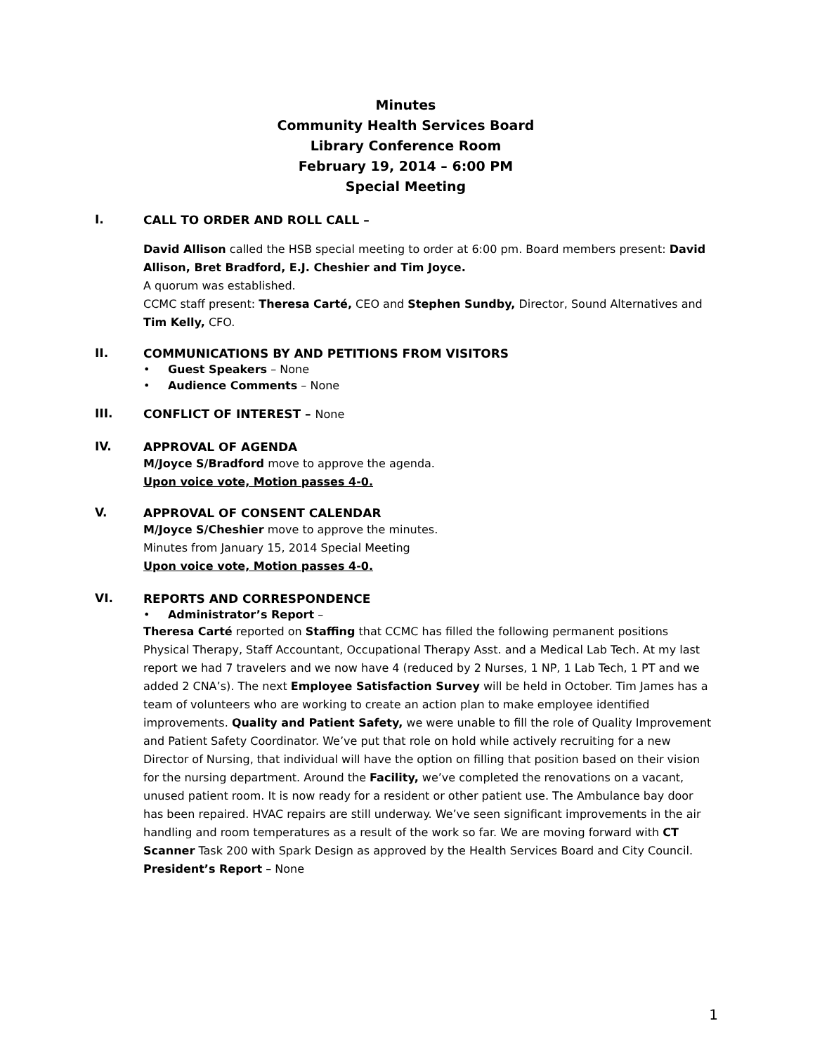Minutes
Community Health Services Board
Library Conference Room
February 19, 2014 – 6:00 PM
Special Meeting
I.
CALL TO ORDER AND ROLL CALL –
David Allison called the HSB special meeting to order at 6:00 pm. Board members present: David Allison, Bret Bradford, E.J. Cheshier and Tim Joyce.
A quorum was established.
CCMC staff present: Theresa Carté, CEO and Stephen Sundby, Director, Sound Alternatives and Tim Kelly, CFO.
II.
COMMUNICATIONS BY AND PETITIONS FROM VISITORS
• Guest Speakers – None
• Audience Comments – None
III.
CONFLICT OF INTEREST – None
IV.
APPROVAL OF AGENDA
M/Joyce S/Bradford move to approve the agenda.
Upon voice vote, Motion passes 4-0.
V.
APPROVAL OF CONSENT CALENDAR
M/Joyce S/Cheshier move to approve the minutes.
Minutes from January 15, 2014 Special Meeting
Upon voice vote, Motion passes 4-0.
VI.
REPORTS AND CORRESPONDENCE
• Administrator’s Report –
Theresa Carté reported on Staffing that CCMC has filled the following permanent positions Physical Therapy, Staff Accountant, Occupational Therapy Asst. and a Medical Lab Tech. At my last report we had 7 travelers and we now have 4 (reduced by 2 Nurses, 1 NP, 1 Lab Tech, 1 PT and we added 2 CNA’s). The next Employee Satisfaction Survey will be held in October. Tim James has a team of volunteers who are working to create an action plan to make employee identified improvements. Quality and Patient Safety, we were unable to fill the role of Quality Improvement and Patient Safety Coordinator. We’ve put that role on hold while actively recruiting for a new Director of Nursing, that individual will have the option on filling that position based on their vision for the nursing department. Around the Facility, we’ve completed the renovations on a vacant, unused patient room. It is now ready for a resident or other patient use. The Ambulance bay door has been repaired. HVAC repairs are still underway. We’ve seen significant improvements in the air handling and room temperatures as a result of the work so far. We are moving forward with CT Scanner Task 200 with Spark Design as approved by the Health Services Board and City Council.
President’s Report – None
1